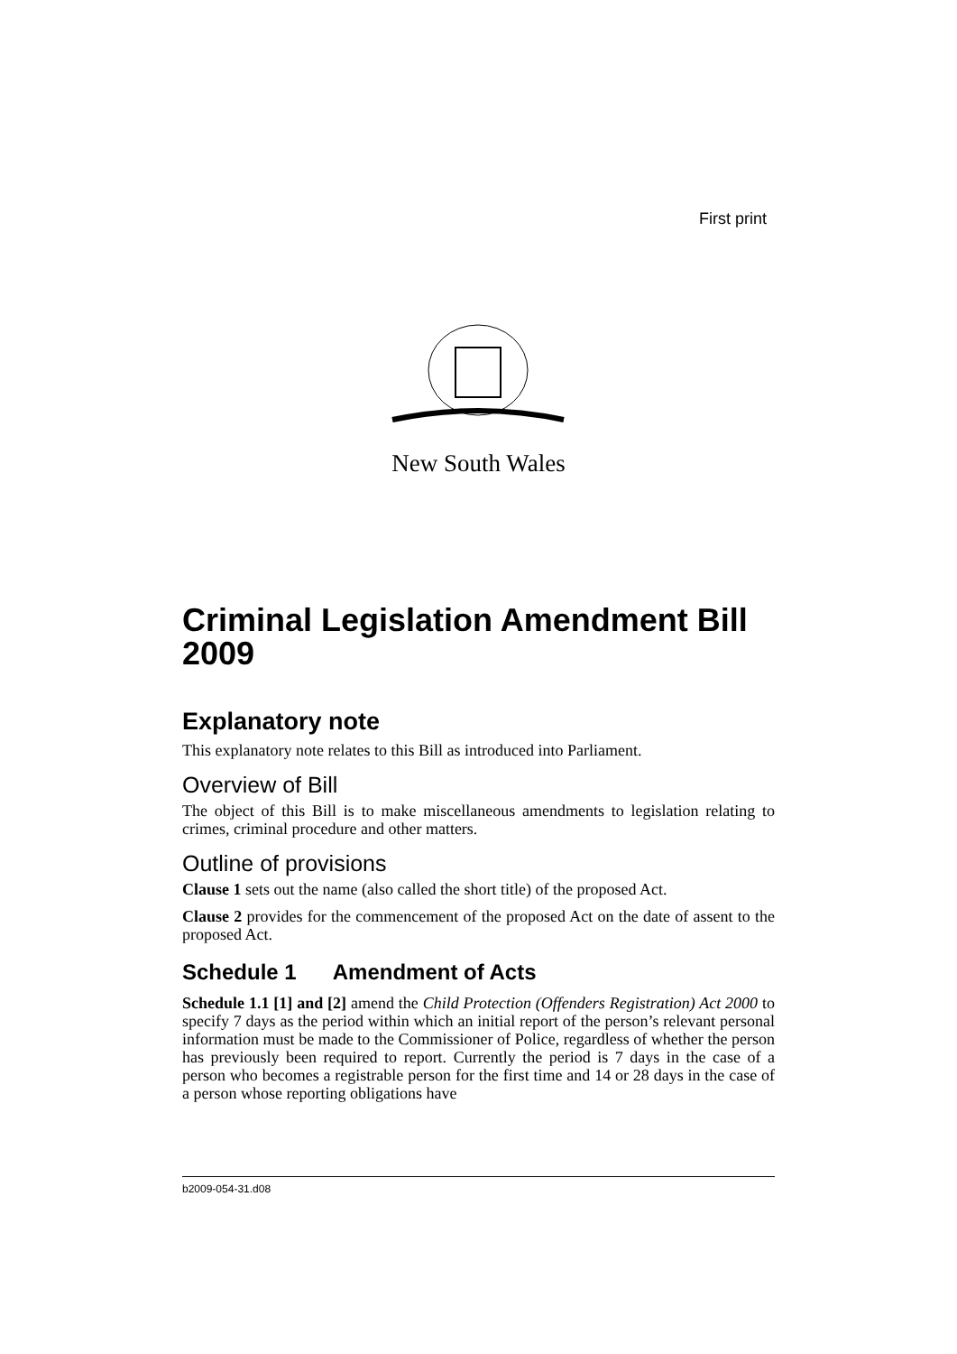First print
New South Wales
Criminal Legislation Amendment Bill 2009
Explanatory note
This explanatory note relates to this Bill as introduced into Parliament.
Overview of Bill
The object of this Bill is to make miscellaneous amendments to legislation relating to crimes, criminal procedure and other matters.
Outline of provisions
Clause 1 sets out the name (also called the short title) of the proposed Act.
Clause 2 provides for the commencement of the proposed Act on the date of assent to the proposed Act.
Schedule 1 Amendment of Acts
Schedule 1.1 [1] and [2] amend the Child Protection (Offenders Registration) Act 2000 to specify 7 days as the period within which an initial report of the person’s relevant personal information must be made to the Commissioner of Police, regardless of whether the person has previously been required to report. Currently the period is 7 days in the case of a person who becomes a registrable person for the first time and 14 or 28 days in the case of a person whose reporting obligations have
b2009-054-31.d08